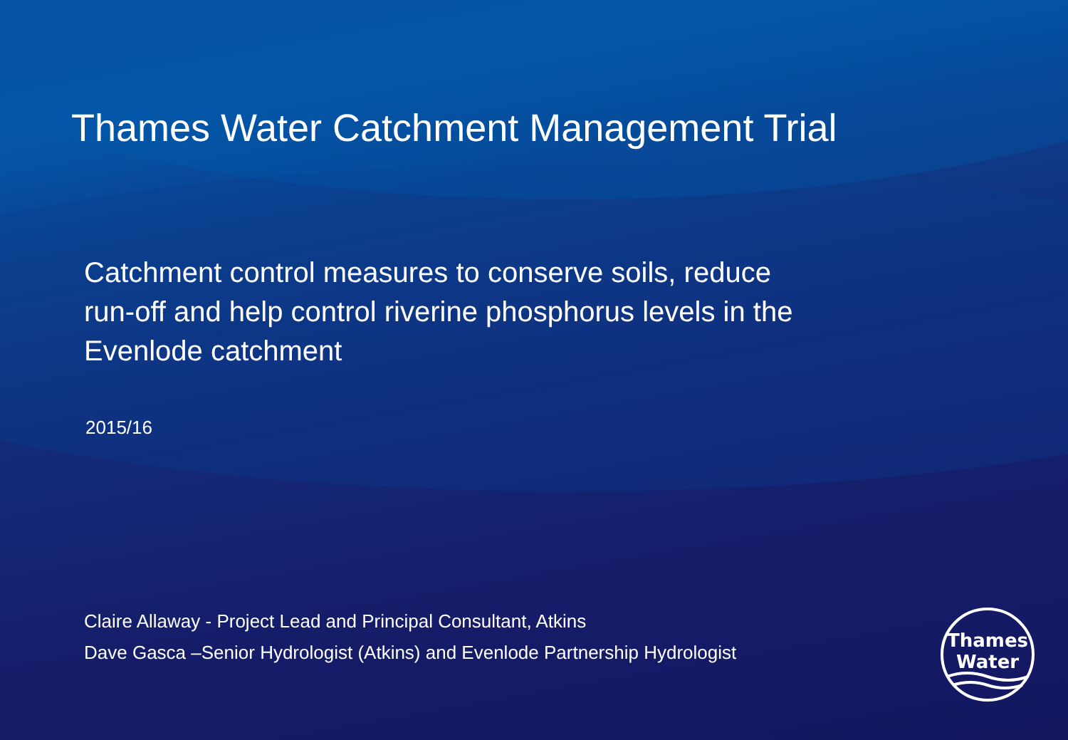Thames Water Catchment Management Trial
Catchment control measures to conserve soils, reduce
run-off and help control riverine phosphorus levels in the
Evenlode catchment
2015/16
Claire Allaway - Project Lead and Principal Consultant, Atkins
Dave Gasca –Senior Hydrologist (Atkins) and Evenlode Partnership Hydrologist
Thames
Water